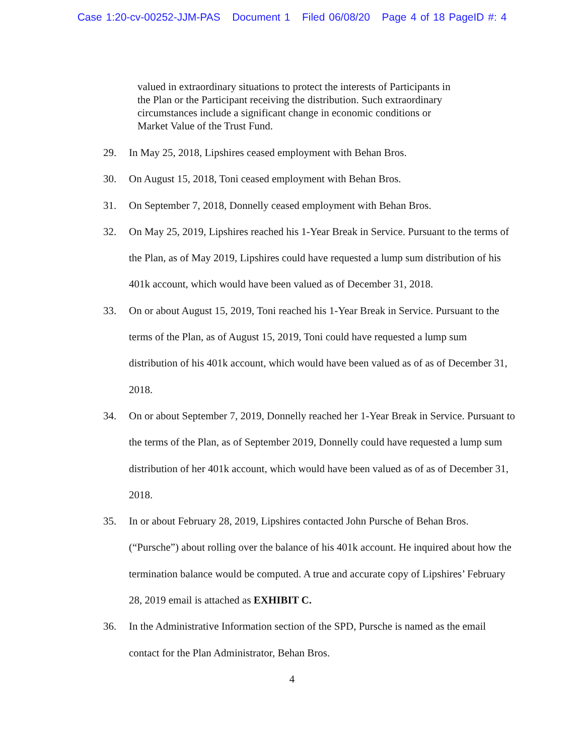Case 1:20-cv-00252-JJM-PAS Document 1 Filed 06/08/20 Page 4 of 18 PageID #: 4
valued in extraordinary situations to protect the interests of Participants in the Plan or the Participant receiving the distribution. Such extraordinary circumstances include a significant change in economic conditions or Market Value of the Trust Fund.
29. In May 25, 2018, Lipshires ceased employment with Behan Bros.
30. On August 15, 2018, Toni ceased employment with Behan Bros.
31. On September 7, 2018, Donnelly ceased employment with Behan Bros.
32. On May 25, 2019, Lipshires reached his 1-Year Break in Service. Pursuant to the terms of the Plan, as of May 2019, Lipshires could have requested a lump sum distribution of his 401k account, which would have been valued as of December 31, 2018.
33. On or about August 15, 2019, Toni reached his 1-Year Break in Service. Pursuant to the terms of the Plan, as of August 15, 2019, Toni could have requested a lump sum distribution of his 401k account, which would have been valued as of as of December 31, 2018.
34. On or about September 7, 2019, Donnelly reached her 1-Year Break in Service. Pursuant to the terms of the Plan, as of September 2019, Donnelly could have requested a lump sum distribution of her 401k account, which would have been valued as of as of December 31, 2018.
35. In or about February 28, 2019, Lipshires contacted John Pursche of Behan Bros. (“Pursche”) about rolling over the balance of his 401k account. He inquired about how the termination balance would be computed. A true and accurate copy of Lipshires’ February 28, 2019 email is attached as EXHIBIT C.
36. In the Administrative Information section of the SPD, Pursche is named as the email contact for the Plan Administrator, Behan Bros.
4